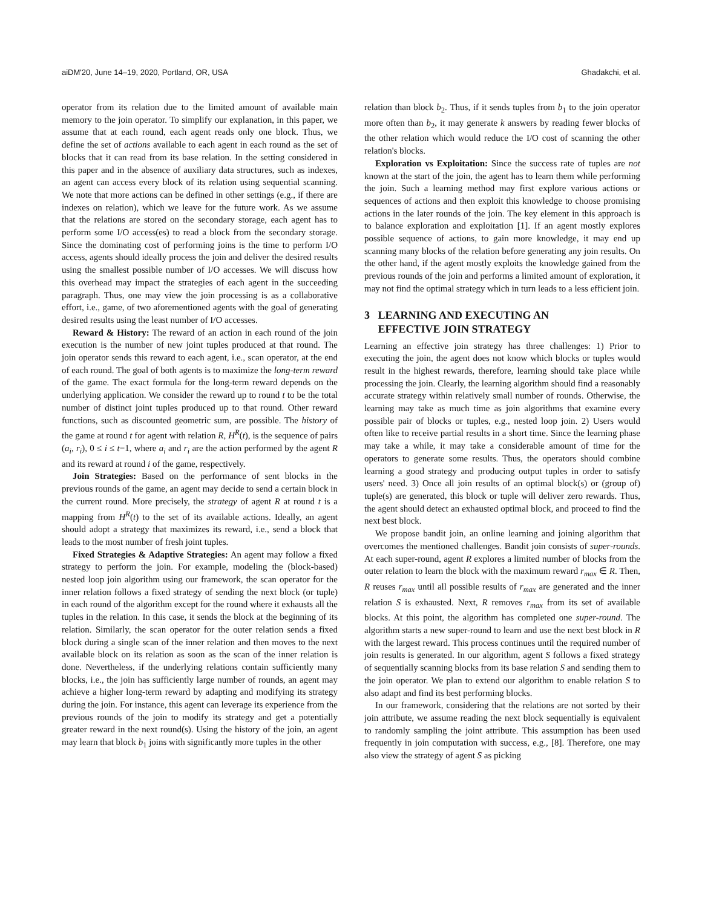aiDM'20, June 14–19, 2020, Portland, OR, USA Ghadakchi, et al.
operator from its relation due to the limited amount of available main memory to the join operator. To simplify our explanation, in this paper, we assume that at each round, each agent reads only one block. Thus, we define the set of actions available to each agent in each round as the set of blocks that it can read from its base relation. In the setting considered in this paper and in the absence of auxiliary data structures, such as indexes, an agent can access every block of its relation using sequential scanning. We note that more actions can be defined in other settings (e.g., if there are indexes on relation), which we leave for the future work. As we assume that the relations are stored on the secondary storage, each agent has to perform some I/O access(es) to read a block from the secondary storage. Since the dominating cost of performing joins is the time to perform I/O access, agents should ideally process the join and deliver the desired results using the smallest possible number of I/O accesses. We will discuss how this overhead may impact the strategies of each agent in the succeeding paragraph. Thus, one may view the join processing is as a collaborative effort, i.e., game, of two aforementioned agents with the goal of generating desired results using the least number of I/O accesses.
Reward & History: The reward of an action in each round of the join execution is the number of new joint tuples produced at that round. The join operator sends this reward to each agent, i.e., scan operator, at the end of each round. The goal of both agents is to maximize the long-term reward of the game. The exact formula for the long-term reward depends on the underlying application. We consider the reward up to round t to be the total number of distinct joint tuples produced up to that round. Other reward functions, such as discounted geometric sum, are possible. The history of the game at round t for agent with relation R, H<sup>R</sup>(t), is the sequence of pairs (a<sub>i</sub>, r<sub>i</sub>), 0 ≤ i ≤ t−1, where a<sub>i</sub> and r<sub>i</sub> are the action performed by the agent R and its reward at round i of the game, respectively.
Join Strategies: Based on the performance of sent blocks in the previous rounds of the game, an agent may decide to send a certain block in the current round. More precisely, the strategy of agent R at round t is a mapping from H<sup>R</sup>(t) to the set of its available actions. Ideally, an agent should adopt a strategy that maximizes its reward, i.e., send a block that leads to the most number of fresh joint tuples.
Fixed Strategies & Adaptive Strategies: An agent may follow a fixed strategy to perform the join. For example, modeling the (block-based) nested loop join algorithm using our framework, the scan operator for the inner relation follows a fixed strategy of sending the next block (or tuple) in each round of the algorithm except for the round where it exhausts all the tuples in the relation. In this case, it sends the block at the beginning of its relation. Similarly, the scan operator for the outer relation sends a fixed block during a single scan of the inner relation and then moves to the next available block on its relation as soon as the scan of the inner relation is done. Nevertheless, if the underlying relations contain sufficiently many blocks, i.e., the join has sufficiently large number of rounds, an agent may achieve a higher long-term reward by adapting and modifying its strategy during the join. For instance, this agent can leverage its experience from the previous rounds of the join to modify its strategy and get a potentially greater reward in the next round(s). Using the history of the join, an agent may learn that block b<sub>1</sub> joins with significantly more tuples in the other
relation than block b<sub>2</sub>. Thus, if it sends tuples from b<sub>1</sub> to the join operator more often than b<sub>2</sub>, it may generate k answers by reading fewer blocks of the other relation which would reduce the I/O cost of scanning the other relation's blocks.
Exploration vs Exploitation: Since the success rate of tuples are not known at the start of the join, the agent has to learn them while performing the join. Such a learning method may first explore various actions or sequences of actions and then exploit this knowledge to choose promising actions in the later rounds of the join. The key element in this approach is to balance exploration and exploitation [1]. If an agent mostly explores possible sequence of actions, to gain more knowledge, it may end up scanning many blocks of the relation before generating any join results. On the other hand, if the agent mostly exploits the knowledge gained from the previous rounds of the join and performs a limited amount of exploration, it may not find the optimal strategy which in turn leads to a less efficient join.
3 LEARNING AND EXECUTING AN
EFFECTIVE JOIN STRATEGY
Learning an effective join strategy has three challenges: 1) Prior to executing the join, the agent does not know which blocks or tuples would result in the highest rewards, therefore, learning should take place while processing the join. Clearly, the learning algorithm should find a reasonably accurate strategy within relatively small number of rounds. Otherwise, the learning may take as much time as join algorithms that examine every possible pair of blocks or tuples, e.g., nested loop join. 2) Users would often like to receive partial results in a short time. Since the learning phase may take a while, it may take a considerable amount of time for the operators to generate some results. Thus, the operators should combine learning a good strategy and producing output tuples in order to satisfy users' need. 3) Once all join results of an optimal block(s) or (group of) tuple(s) are generated, this block or tuple will deliver zero rewards. Thus, the agent should detect an exhausted optimal block, and proceed to find the next best block.
We propose bandit join, an online learning and joining algorithm that overcomes the mentioned challenges. Bandit join consists of super-rounds. At each super-round, agent R explores a limited number of blocks from the outer relation to learn the block with the maximum reward r<sub>max</sub> ∈ R. Then, R reuses r<sub>max</sub> until all possible results of r<sub>max</sub> are generated and the inner relation S is exhausted. Next, R removes r<sub>max</sub> from its set of available blocks. At this point, the algorithm has completed one super-round. The algorithm starts a new super-round to learn and use the next best block in R with the largest reward. This process continues until the required number of join results is generated. In our algorithm, agent S follows a fixed strategy of sequentially scanning blocks from its base relation S and sending them to the join operator. We plan to extend our algorithm to enable relation S to also adapt and find its best performing blocks.
In our framework, considering that the relations are not sorted by their join attribute, we assume reading the next block sequentially is equivalent to randomly sampling the joint attribute. This assumption has been used frequently in join computation with success, e.g., [8]. Therefore, one may also view the strategy of agent S as picking